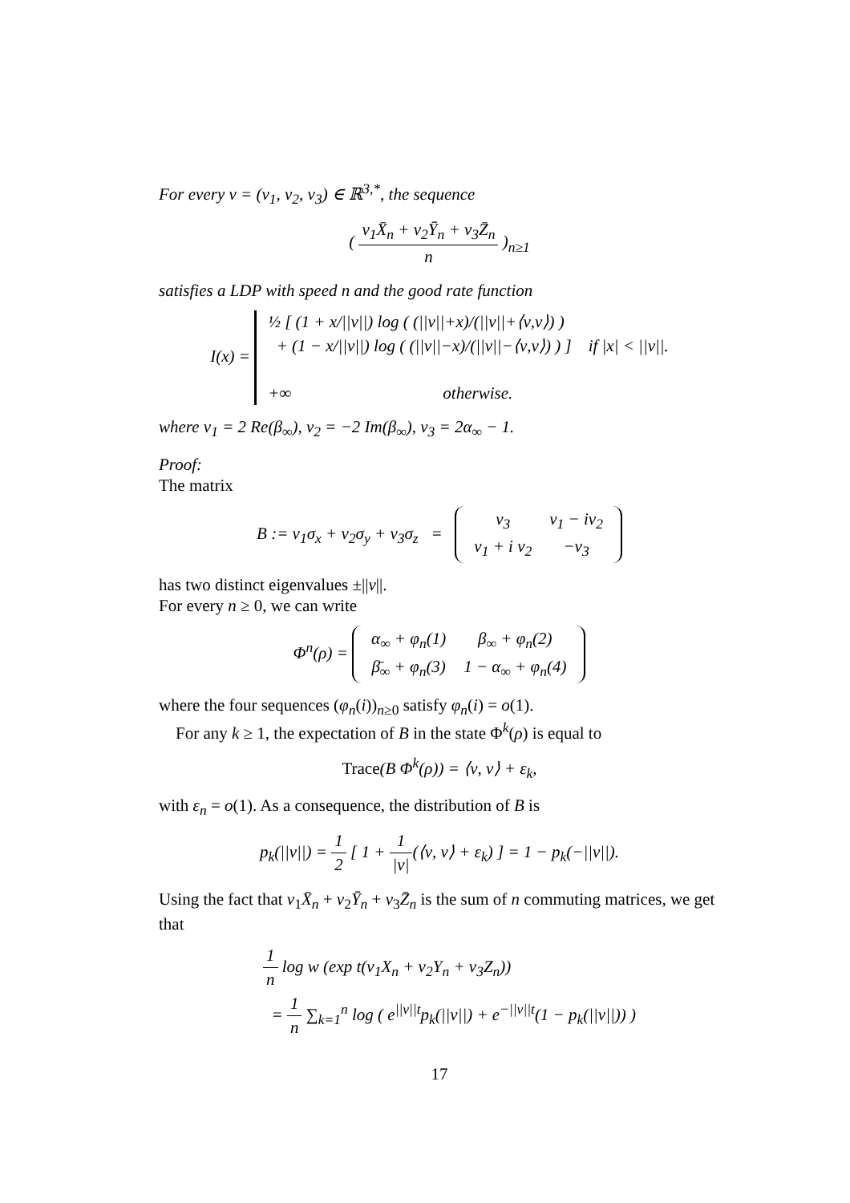For every ν = (ν<sub>1</sub>, ν<sub>2</sub>, ν<sub>3</sub>) ∈ ℝ<sup>3,*</sup>, the sequence
( ν<sub>1</sub>X̄<sub>n</sub> + ν<sub>2</sub>Ȳ<sub>n</sub> + ν<sub>3</sub>Z̄<sub>n</sub> n )<sub>n≥1</sub>
satisfies a LDP with speed n and the good rate function
I(x) = ½ [ (1 + x/||ν||) log ( (||ν||+x)/(||ν||+⟨ν,v⟩) )
+ (1 − x/||ν||) log ( (||ν||−x)/(||ν||−⟨ν,v⟩) ) ] if |x| < ||ν||.
+∞ otherwise.
where v<sub>1</sub> = 2 Re(β<sub>∞</sub>), v<sub>2</sub> = −2 Im(β<sub>∞</sub>), v<sub>3</sub> = 2α<sub>∞</sub> − 1.
Proof:
The matrix
B := ν<sub>1</sub>σ<sub>x</sub> + ν<sub>2</sub>σ<sub>y</sub> + ν<sub>3</sub>σ<sub>z</sub> =
| ν<sub>3</sub> | ν<sub>1</sub> − iν<sub>2</sub> |
| ν<sub>1</sub> + i ν<sub>2</sub> | −ν<sub>3</sub> |
has two distinct eigenvalues ±||ν||.
For every n ≥ 0, we can write
Φ<sup>n</sup>(ρ) =
| α<sub>∞</sub> + φ<sub>n</sub>(1) | β<sub>∞</sub> + φ<sub>n</sub>(2) |
| β̄<sub>∞</sub> + φ<sub>n</sub>(3) | 1 − α<sub>∞</sub> + φ<sub>n</sub>(4) |
where the four sequences (φ<sub>n</sub>(i))<sub>n≥0</sub> satisfy φ<sub>n</sub>(i) = o(1).
For any k ≥ 1, the expectation of B in the state Φ<sup>k</sup>(ρ) is equal to
Trace(B Φ<sup>k</sup>(ρ)) = ⟨ν, v⟩ + ε<sub>k</sub>,
with ε<sub>n</sub> = o(1). As a consequence, the distribution of B is
p<sub>k</sub>(||ν||) = 1 2 [ 1 + 1 |ν|(⟨ν, v⟩ + ε<sub>k</sub>) ] = 1 − p<sub>k</sub>(−||ν||).
Using the fact that ν<sub>1</sub>X̄<sub>n</sub> + ν<sub>2</sub>Ȳ<sub>n</sub> + ν<sub>3</sub>Z̄<sub>n</sub> is the sum of n commuting matrices, we get that
1 n log w (exp t(ν<sub>1</sub>X<sub>n</sub> + ν<sub>2</sub>Y<sub>n</sub> + ν<sub>3</sub>Z<sub>n</sub>))
= 1 n ∑<sub>k=1</sub><sup>n</sup> log ( e<sup>||ν||t</sup>p<sub>k</sub>(||ν||) + e<sup>−||ν||t</sup>(1 − p<sub>k</sub>(||ν||)) )
17